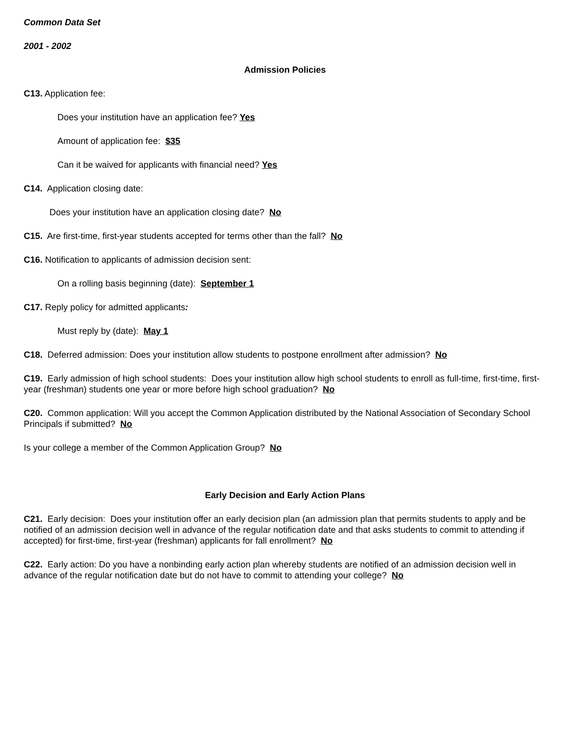Common Data Set
2001 - 2002
Admission Policies
C13. Application fee:
Does your institution have an application fee? Yes
Amount of application fee: $35
Can it be waived for applicants with financial need? Yes
C14. Application closing date:
Does your institution have an application closing date? No
C15. Are first-time, first-year students accepted for terms other than the fall? No
C16. Notification to applicants of admission decision sent:
On a rolling basis beginning (date): September 1
C17. Reply policy for admitted applicants:
Must reply by (date): May 1
C18. Deferred admission: Does your institution allow students to postpone enrollment after admission? No
C19. Early admission of high school students: Does your institution allow high school students to enroll as full-time, first-time, first-year (freshman) students one year or more before high school graduation? No
C20. Common application: Will you accept the Common Application distributed by the National Association of Secondary School Principals if submitted? No
Is your college a member of the Common Application Group? No
Early Decision and Early Action Plans
C21. Early decision: Does your institution offer an early decision plan (an admission plan that permits students to apply and be notified of an admission decision well in advance of the regular notification date and that asks students to commit to attending if accepted) for first-time, first-year (freshman) applicants for fall enrollment? No
C22. Early action: Do you have a nonbinding early action plan whereby students are notified of an admission decision well in advance of the regular notification date but do not have to commit to attending your college? No